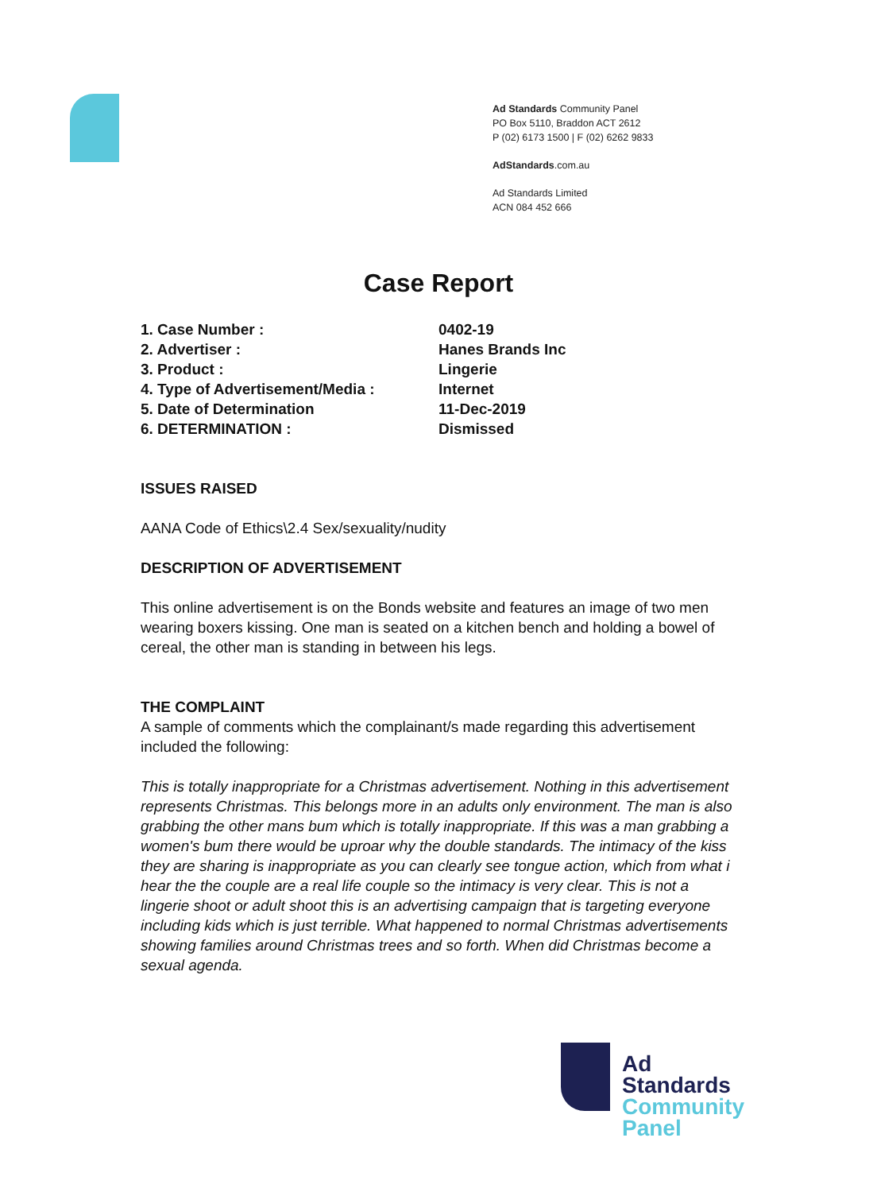Ad Standards Community Panel
PO Box 5110, Braddon ACT 2612
P (02) 6173 1500 | F (02) 6262 9833
AdStandards.com.au
Ad Standards Limited
ACN 084 452 666
Case Report
| 1. Case Number : | 0402-19 |
| 2. Advertiser : | Hanes Brands Inc |
| 3. Product : | Lingerie |
| 4. Type of Advertisement/Media : | Internet |
| 5. Date of Determination | 11-Dec-2019 |
| 6. DETERMINATION : | Dismissed |
ISSUES RAISED
AANA Code of Ethics\2.4 Sex/sexuality/nudity
DESCRIPTION OF ADVERTISEMENT
This online advertisement is on the Bonds website and features an image of two men wearing boxers kissing. One man is seated on a kitchen bench and holding a bowel of cereal, the other man is standing in between his legs.
THE COMPLAINT
A sample of comments which the complainant/s made regarding this advertisement included the following:
This is totally inappropriate for a Christmas advertisement. Nothing in this advertisement represents Christmas. This belongs more in an adults only environment. The man is also grabbing the other mans bum which is totally inappropriate. If this was a man grabbing a women's bum there would be uproar why the double standards. The intimacy of the kiss they are sharing is inappropriate as you can clearly see tongue action, which from what i hear the the couple are a real life couple so the intimacy is very clear. This is not a lingerie shoot or adult shoot this is an advertising campaign that is targeting everyone including kids which is just terrible. What happened to normal Christmas advertisements showing families around Christmas trees and so forth. When did Christmas become a sexual agenda.
Ad
Standards
Community
Panel